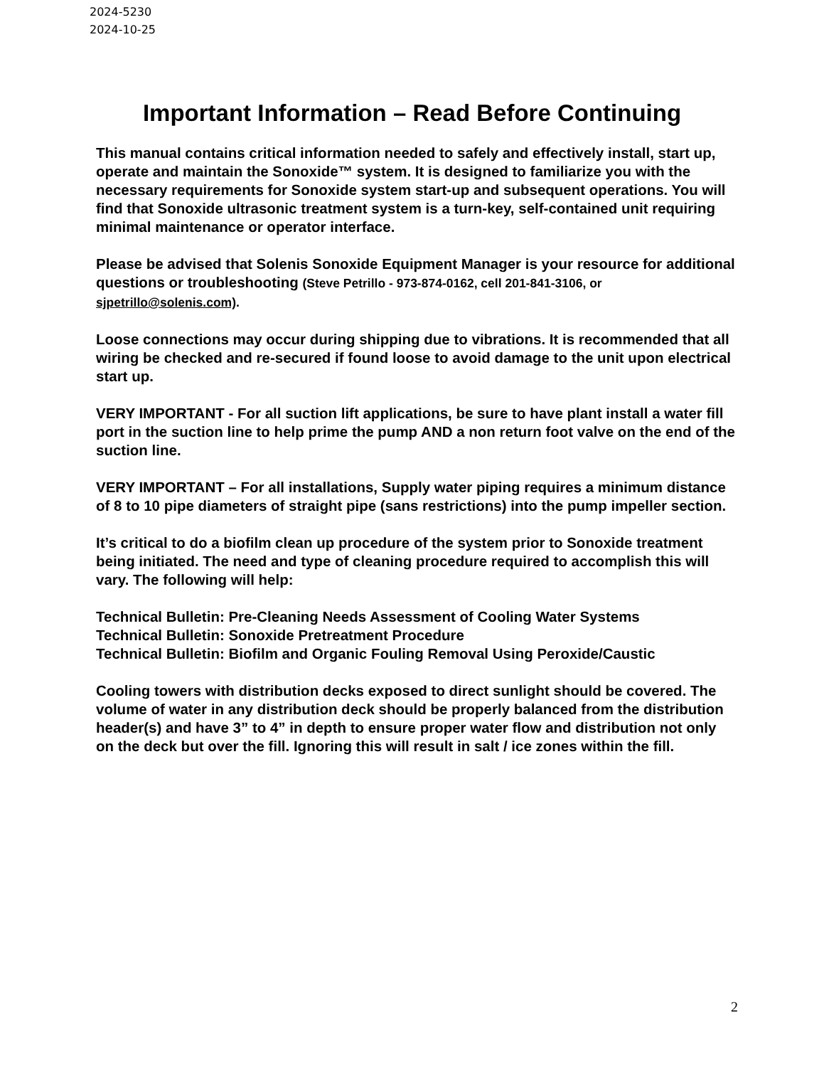2024-5230
2024-10-25
Important Information – Read Before Continuing
This manual contains critical information needed to safely and effectively install, start up, operate and maintain the Sonoxide™ system. It is designed to familiarize you with the necessary requirements for Sonoxide system start-up and subsequent operations. You will find that Sonoxide ultrasonic treatment system is a turn-key, self-contained unit requiring minimal maintenance or operator interface.
Please be advised that Solenis Sonoxide Equipment Manager is your resource for additional questions or troubleshooting (Steve Petrillo - 973-874-0162, cell 201-841-3106, or sjpetrillo@solenis.com).
Loose connections may occur during shipping due to vibrations. It is recommended that all wiring be checked and re-secured if found loose to avoid damage to the unit upon electrical start up.
VERY IMPORTANT - For all suction lift applications, be sure to have plant install a water fill port in the suction line to help prime the pump AND a non return foot valve on the end of the suction line.
VERY IMPORTANT – For all installations, Supply water piping requires a minimum distance of 8 to 10 pipe diameters of straight pipe (sans restrictions) into the pump impeller section.
It’s critical to do a biofilm clean up procedure of the system prior to Sonoxide treatment being initiated. The need and type of cleaning procedure required to accomplish this will vary. The following will help:
Technical Bulletin: Pre-Cleaning Needs Assessment of Cooling Water Systems
Technical Bulletin: Sonoxide Pretreatment Procedure
Technical Bulletin: Biofilm and Organic Fouling Removal Using Peroxide/Caustic
Cooling towers with distribution decks exposed to direct sunlight should be covered. The volume of water in any distribution deck should be properly balanced from the distribution header(s) and have 3” to 4” in depth to ensure proper water flow and distribution not only on the deck but over the fill. Ignoring this will result in salt / ice zones within the fill.
2